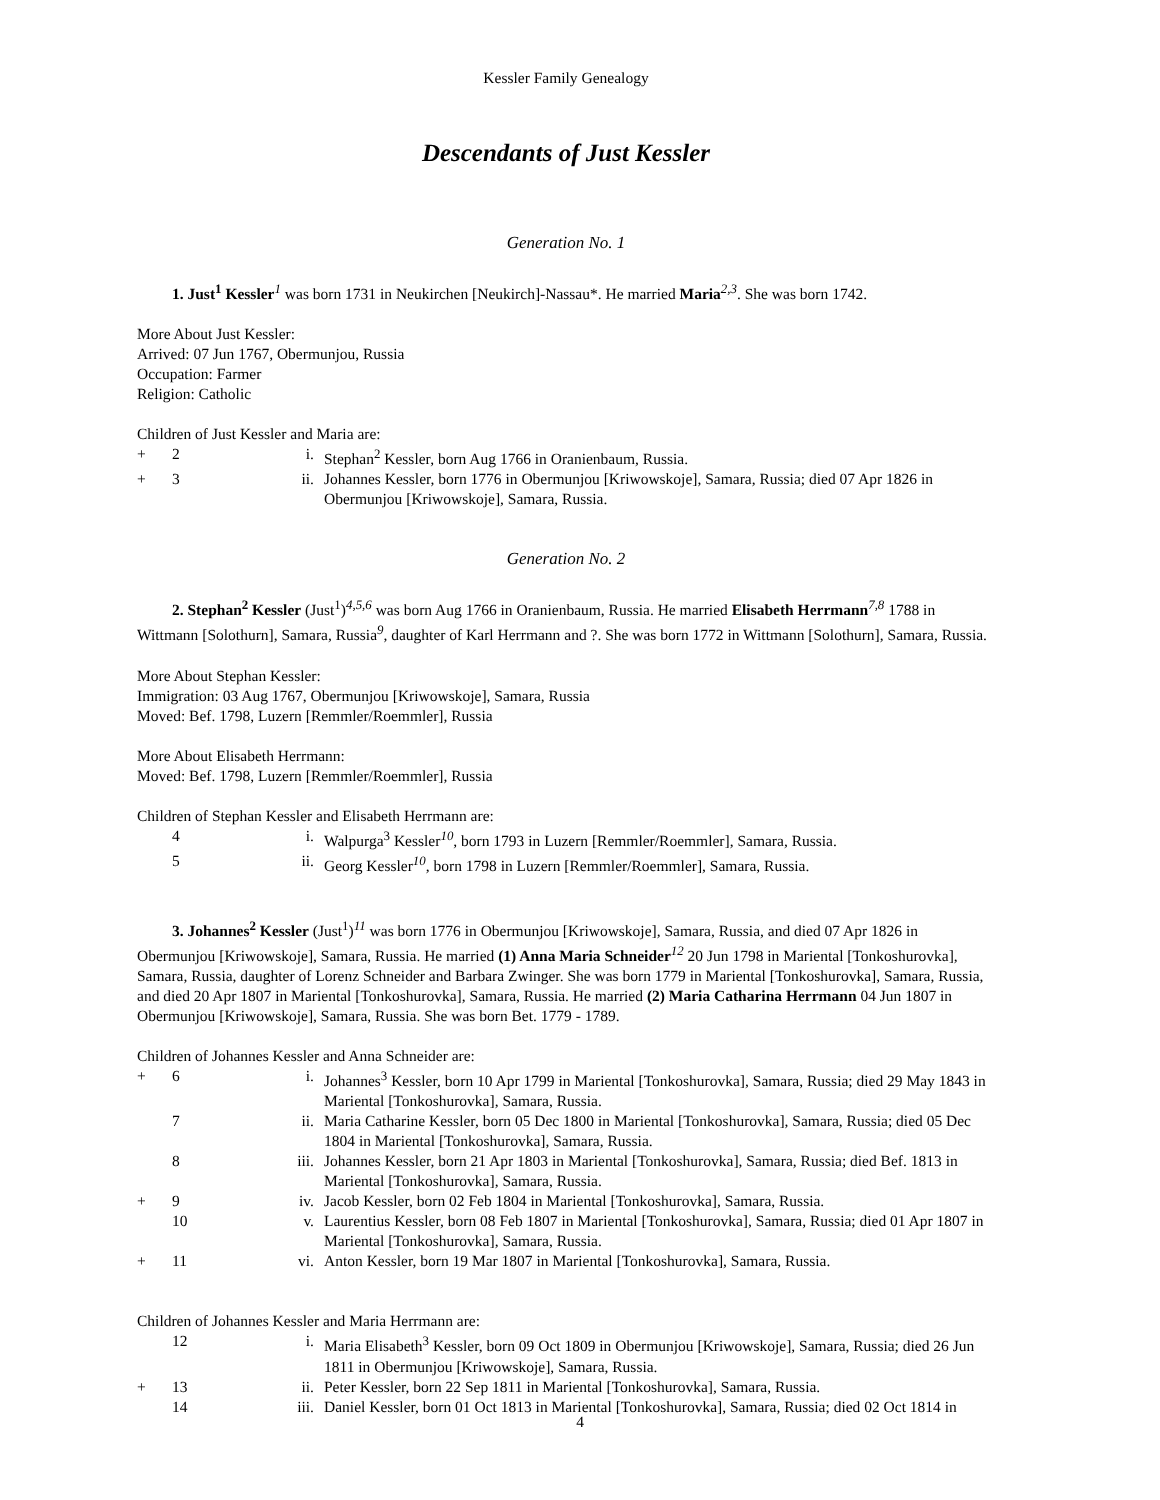Kessler Family Genealogy
Descendants of Just Kessler
Generation No. 1
1. Just<sup>1</sup> Kessler<sup>1</sup> was born 1731 in Neukirchen [Neukirch]-Nassau*. He married Maria<sup>2,3</sup>. She was born 1742.
More About Just Kessler:
Arrived: 07 Jun 1767, Obermunjou, Russia
Occupation: Farmer
Religion: Catholic
Children of Just Kessler and Maria are:
| + | 2 | i. | Stephan<sup>2</sup> Kessler, born Aug 1766 in Oranienbaum, Russia. |
| + | 3 | ii. | Johannes Kessler, born 1776 in Obermunjou [Kriwowskoje], Samara, Russia; died 07 Apr 1826 in Obermunjou [Kriwowskoje], Samara, Russia. |
Generation No. 2
2. Stephan<sup>2</sup> Kessler (Just<sup>1</sup>)<sup>4,5,6</sup> was born Aug 1766 in Oranienbaum, Russia. He married Elisabeth Herrmann<sup>7,8</sup> 1788 in Wittmann [Solothurn], Samara, Russia<sup>9</sup>, daughter of Karl Herrmann and ?. She was born 1772 in Wittmann [Solothurn], Samara, Russia.
More About Stephan Kessler:
Immigration: 03 Aug 1767, Obermunjou [Kriwowskoje], Samara, Russia
Moved: Bef. 1798, Luzern [Remmler/Roemmler], Russia
More About Elisabeth Herrmann:
Moved: Bef. 1798, Luzern [Remmler/Roemmler], Russia
Children of Stephan Kessler and Elisabeth Herrmann are:
| | 4 | i. | Walpurga<sup>3</sup> Kessler<sup>10</sup>, born 1793 in Luzern [Remmler/Roemmler], Samara, Russia. |
| | 5 | ii. | Georg Kessler<sup>10</sup>, born 1798 in Luzern [Remmler/Roemmler], Samara, Russia. |
3. Johannes<sup>2</sup> Kessler (Just<sup>1</sup>)<sup>11</sup> was born 1776 in Obermunjou [Kriwowskoje], Samara, Russia, and died 07 Apr 1826 in Obermunjou [Kriwowskoje], Samara, Russia. He married (1) Anna Maria Schneider<sup>12</sup> 20 Jun 1798 in Mariental [Tonkoshurovka], Samara, Russia, daughter of Lorenz Schneider and Barbara Zwinger. She was born 1779 in Mariental [Tonkoshurovka], Samara, Russia, and died 20 Apr 1807 in Mariental [Tonkoshurovka], Samara, Russia. He married (2) Maria Catharina Herrmann 04 Jun 1807 in Obermunjou [Kriwowskoje], Samara, Russia. She was born Bet. 1779 - 1789.
Children of Johannes Kessler and Anna Schneider are:
| + | 6 | i. | Johannes<sup>3</sup> Kessler, born 10 Apr 1799 in Mariental [Tonkoshurovka], Samara, Russia; died 29 May 1843 in Mariental [Tonkoshurovka], Samara, Russia. |
| | 7 | ii. | Maria Catharine Kessler, born 05 Dec 1800 in Mariental [Tonkoshurovka], Samara, Russia; died 05 Dec 1804 in Mariental [Tonkoshurovka], Samara, Russia. |
| | 8 | iii. | Johannes Kessler, born 21 Apr 1803 in Mariental [Tonkoshurovka], Samara, Russia; died Bef. 1813 in Mariental [Tonkoshurovka], Samara, Russia. |
| + | 9 | iv. | Jacob Kessler, born 02 Feb 1804 in Mariental [Tonkoshurovka], Samara, Russia. |
| | 10 | v. | Laurentius Kessler, born 08 Feb 1807 in Mariental [Tonkoshurovka], Samara, Russia; died 01 Apr 1807 in Mariental [Tonkoshurovka], Samara, Russia. |
| + | 11 | vi. | Anton Kessler, born 19 Mar 1807 in Mariental [Tonkoshurovka], Samara, Russia. |
Children of Johannes Kessler and Maria Herrmann are:
| | 12 | i. | Maria Elisabeth<sup>3</sup> Kessler, born 09 Oct 1809 in Obermunjou [Kriwowskoje], Samara, Russia; died 26 Jun 1811 in Obermunjou [Kriwowskoje], Samara, Russia. |
| + | 13 | ii. | Peter Kessler, born 22 Sep 1811 in Mariental [Tonkoshurovka], Samara, Russia. |
| | 14 | iii. | Daniel Kessler, born 01 Oct 1813 in Mariental [Tonkoshurovka], Samara, Russia; died 02 Oct 1814 in |
4